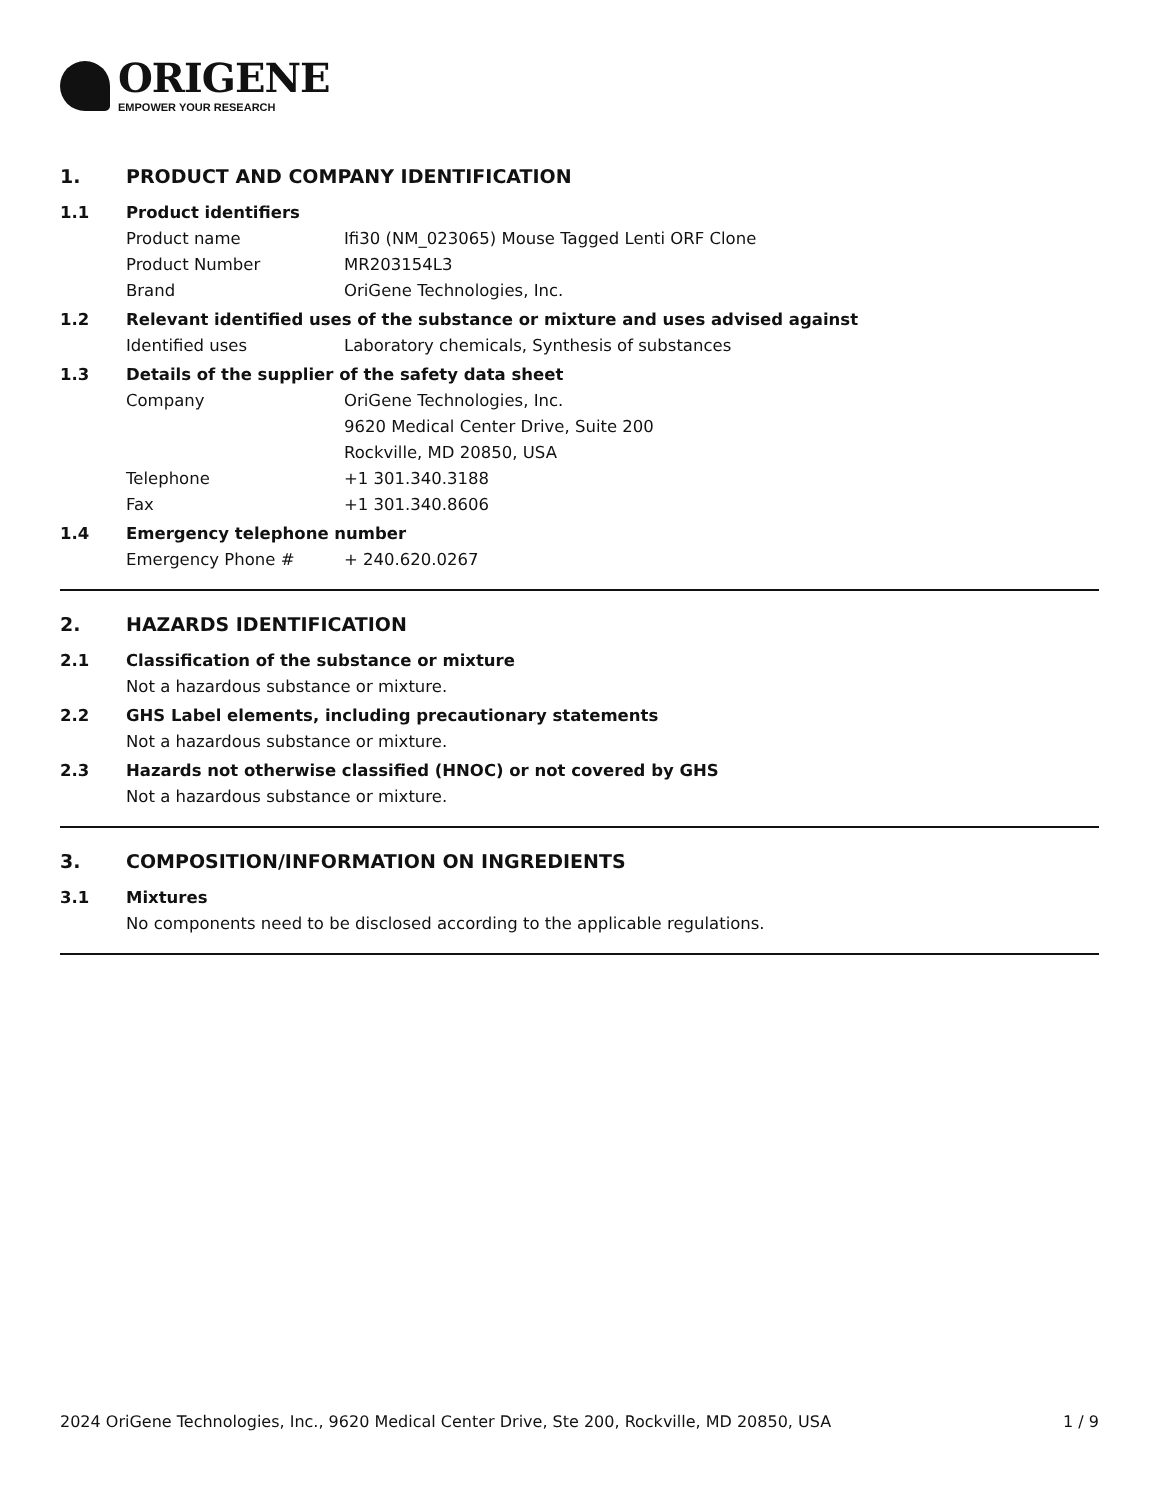ORIGENE
EMPOWER YOUR RESEARCH
1. PRODUCT AND COMPANY IDENTIFICATION
1.1 Product identifiers
Product name Ifi30 (NM_023065) Mouse Tagged Lenti ORF Clone
Product Number MR203154L3
Brand OriGene Technologies, Inc.
1.2 Relevant identified uses of the substance or mixture and uses advised against
Identified uses Laboratory chemicals, Synthesis of substances
1.3 Details of the supplier of the safety data sheet
Company OriGene Technologies, Inc.
9620 Medical Center Drive, Suite 200
Rockville, MD 20850, USA
Telephone +1 301.340.3188
Fax +1 301.340.8606
1.4 Emergency telephone number
Emergency Phone # + 240.620.0267
2. HAZARDS IDENTIFICATION
2.1 Classification of the substance or mixture
Not a hazardous substance or mixture.
2.2 GHS Label elements, including precautionary statements
Not a hazardous substance or mixture.
2.3 Hazards not otherwise classified (HNOC) or not covered by GHS
Not a hazardous substance or mixture.
3. COMPOSITION/INFORMATION ON INGREDIENTS
3.1 Mixtures
No components need to be disclosed according to the applicable regulations.
2024 OriGene Technologies, Inc., 9620 Medical Center Drive, Ste 200, Rockville, MD 20850, USA 1 / 9